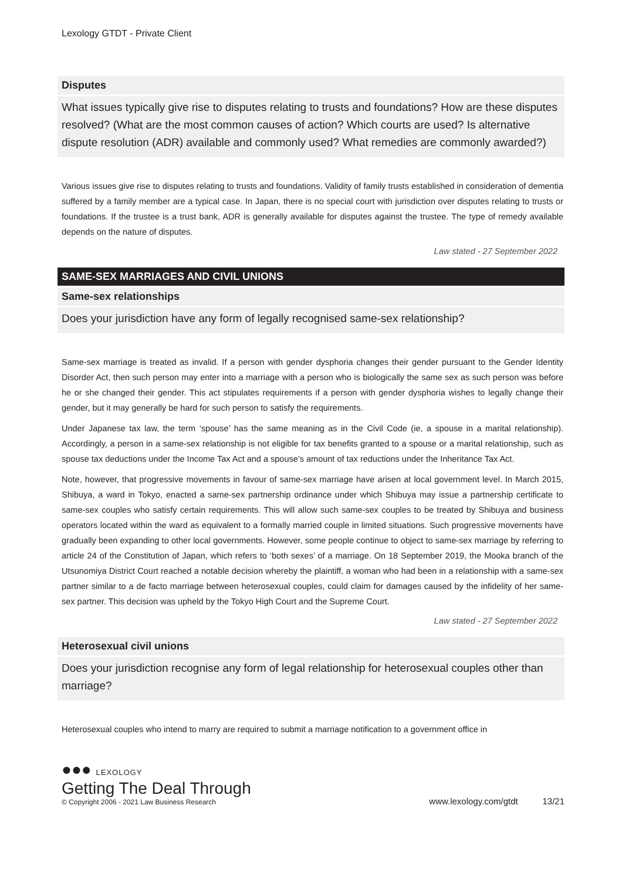Lexology GTDT - Private Client
Disputes
What issues typically give rise to disputes relating to trusts and foundations? How are these disputes resolved? (What are the most common causes of action? Which courts are used? Is alternative dispute resolution (ADR) available and commonly used? What remedies are commonly awarded?)
Various issues give rise to disputes relating to trusts and foundations. Validity of family trusts established in consideration of dementia suffered by a family member are a typical case. In Japan, there is no special court with jurisdiction over disputes relating to trusts or foundations. If the trustee is a trust bank, ADR is generally available for disputes against the trustee. The type of remedy available depends on the nature of disputes.
Law stated - 27 September 2022
SAME-SEX MARRIAGES AND CIVIL UNIONS
Same-sex relationships
Does your jurisdiction have any form of legally recognised same-sex relationship?
Same-sex marriage is treated as invalid. If a person with gender dysphoria changes their gender pursuant to the Gender Identity Disorder Act, then such person may enter into a marriage with a person who is biologically the same sex as such person was before he or she changed their gender. This act stipulates requirements if a person with gender dysphoria wishes to legally change their gender, but it may generally be hard for such person to satisfy the requirements.
Under Japanese tax law, the term ‘spouse’ has the same meaning as in the Civil Code (ie, a spouse in a marital relationship). Accordingly, a person in a same-sex relationship is not eligible for tax benefits granted to a spouse or a marital relationship, such as spouse tax deductions under the Income Tax Act and a spouse’s amount of tax reductions under the Inheritance Tax Act.
Note, however, that progressive movements in favour of same-sex marriage have arisen at local government level. In March 2015, Shibuya, a ward in Tokyo, enacted a same-sex partnership ordinance under which Shibuya may issue a partnership certificate to same-sex couples who satisfy certain requirements. This will allow such same-sex couples to be treated by Shibuya and business operators located within the ward as equivalent to a formally married couple in limited situations. Such progressive movements have gradually been expanding to other local governments. However, some people continue to object to same-sex marriage by referring to article 24 of the Constitution of Japan, which refers to ‘both sexes’ of a marriage. On 18 September 2019, the Mooka branch of the Utsunomiya District Court reached a notable decision whereby the plaintiff, a woman who had been in a relationship with a same-sex partner similar to a de facto marriage between heterosexual couples, could claim for damages caused by the infidelity of her same-sex partner. This decision was upheld by the Tokyo High Court and the Supreme Court.
Law stated - 27 September 2022
Heterosexual civil unions
Does your jurisdiction recognise any form of legal relationship for heterosexual couples other than marriage?
Heterosexual couples who intend to marry are required to submit a marriage notification to a government office in
●●● LEXOLOGY
Getting The Deal Through
© Copyright 2006 - 2021 Law Business Research
www.lexology.com/gtdt 13/21